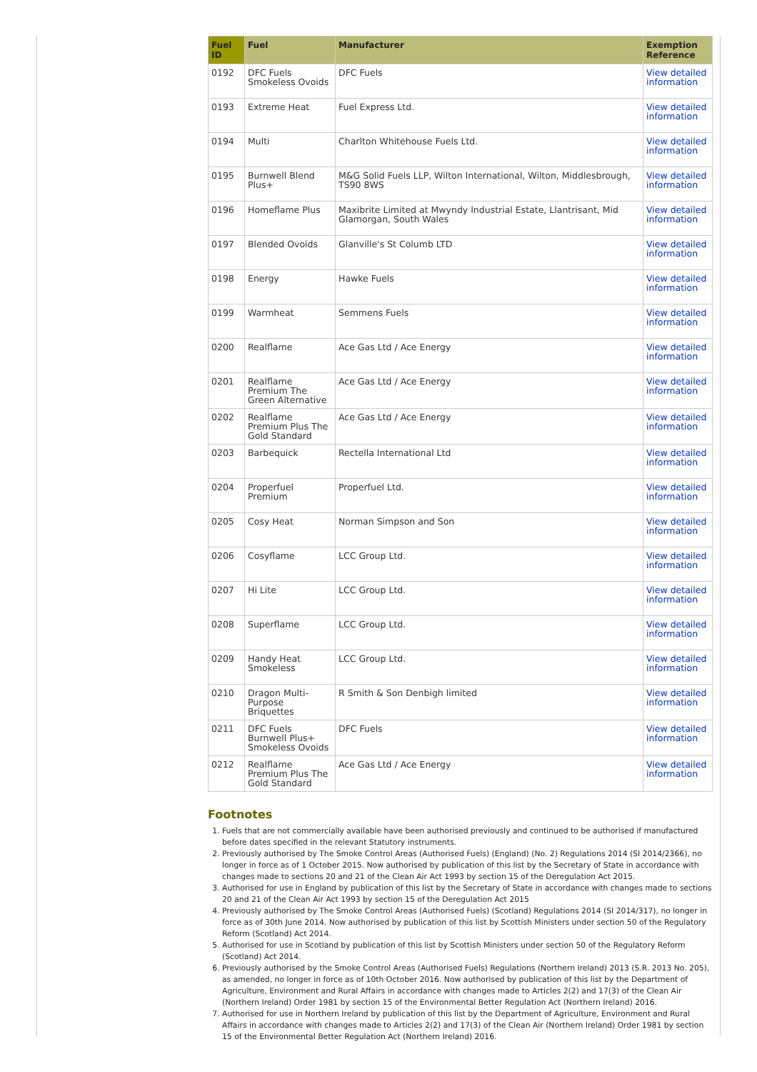| Fuel ID | Fuel | Manufacturer | Exemption Reference |
| --- | --- | --- | --- |
| 0192 | DFC Fuels Smokeless Ovoids | DFC Fuels | View detailed information |
| 0193 | Extreme Heat | Fuel Express Ltd. | View detailed information |
| 0194 | Multi | Charlton Whitehouse Fuels Ltd. | View detailed information |
| 0195 | Burnwell Blend Plus+ | M&G Solid Fuels LLP, Wilton International, Wilton, Middlesbrough, TS90 8WS | View detailed information |
| 0196 | Homeflame Plus | Maxibrite Limited at Mwyndy Industrial Estate, Llantrisant, Mid Glamorgan, South Wales | View detailed information |
| 0197 | Blended Ovoids | Glanville's St Columb LTD | View detailed information |
| 0198 | Energy | Hawke Fuels | View detailed information |
| 0199 | Warmheat | Semmens Fuels | View detailed information |
| 0200 | Realflame | Ace Gas Ltd / Ace Energy | View detailed information |
| 0201 | Realflame Premium The Green Alternative | Ace Gas Ltd / Ace Energy | View detailed information |
| 0202 | Realflame Premium Plus The Gold Standard | Ace Gas Ltd / Ace Energy | View detailed information |
| 0203 | Barbequick | Rectella International Ltd | View detailed information |
| 0204 | Properfuel Premium | Properfuel Ltd. | View detailed information |
| 0205 | Cosy Heat | Norman Simpson and Son | View detailed information |
| 0206 | Cosyflame | LCC Group Ltd. | View detailed information |
| 0207 | Hi Lite | LCC Group Ltd. | View detailed information |
| 0208 | Superflame | LCC Group Ltd. | View detailed information |
| 0209 | Handy Heat Smokeless | LCC Group Ltd. | View detailed information |
| 0210 | Dragon Multi-Purpose Briquettes | R Smith & Son Denbigh limited | View detailed information |
| 0211 | DFC Fuels Burnwell Plus+ Smokeless Ovoids | DFC Fuels | View detailed information |
| 0212 | Realflame Premium Plus The Gold Standard | Ace Gas Ltd / Ace Energy | View detailed information |
Footnotes
1. Fuels that are not commercially available have been authorised previously and continued to be authorised if manufactured before dates specified in the relevant Statutory instruments.
2. Previously authorised by The Smoke Control Areas (Authorised Fuels) (England) (No. 2) Regulations 2014 (SI 2014/2366), no longer in force as of 1 October 2015. Now authorised by publication of this list by the Secretary of State in accordance with changes made to sections 20 and 21 of the Clean Air Act 1993 by section 15 of the Deregulation Act 2015.
3. Authorised for use in England by publication of this list by the Secretary of State in accordance with changes made to sections 20 and 21 of the Clean Air Act 1993 by section 15 of the Deregulation Act 2015
4. Previously authorised by The Smoke Control Areas (Authorised Fuels) (Scotland) Regulations 2014 (SI 2014/317), no longer in force as of 30th June 2014. Now authorised by publication of this list by Scottish Ministers under section 50 of the Regulatory Reform (Scotland) Act 2014.
5. Authorised for use in Scotland by publication of this list by Scottish Ministers under section 50 of the Regulatory Reform (Scotland) Act 2014.
6. Previously authorised by the Smoke Control Areas (Authorised Fuels) Regulations (Northern Ireland) 2013 (S.R. 2013 No. 205), as amended, no longer in force as of 10th October 2016. Now authorised by publication of this list by the Department of Agriculture, Environment and Rural Affairs in accordance with changes made to Articles 2(2) and 17(3) of the Clean Air (Northern Ireland) Order 1981 by section 15 of the Environmental Better Regulation Act (Northern Ireland) 2016.
7. Authorised for use in Northern Ireland by publication of this list by the Department of Agriculture, Environment and Rural Affairs in accordance with changes made to Articles 2(2) and 17(3) of the Clean Air (Northern Ireland) Order 1981 by section 15 of the Environmental Better Regulation Act (Northern Ireland) 2016.